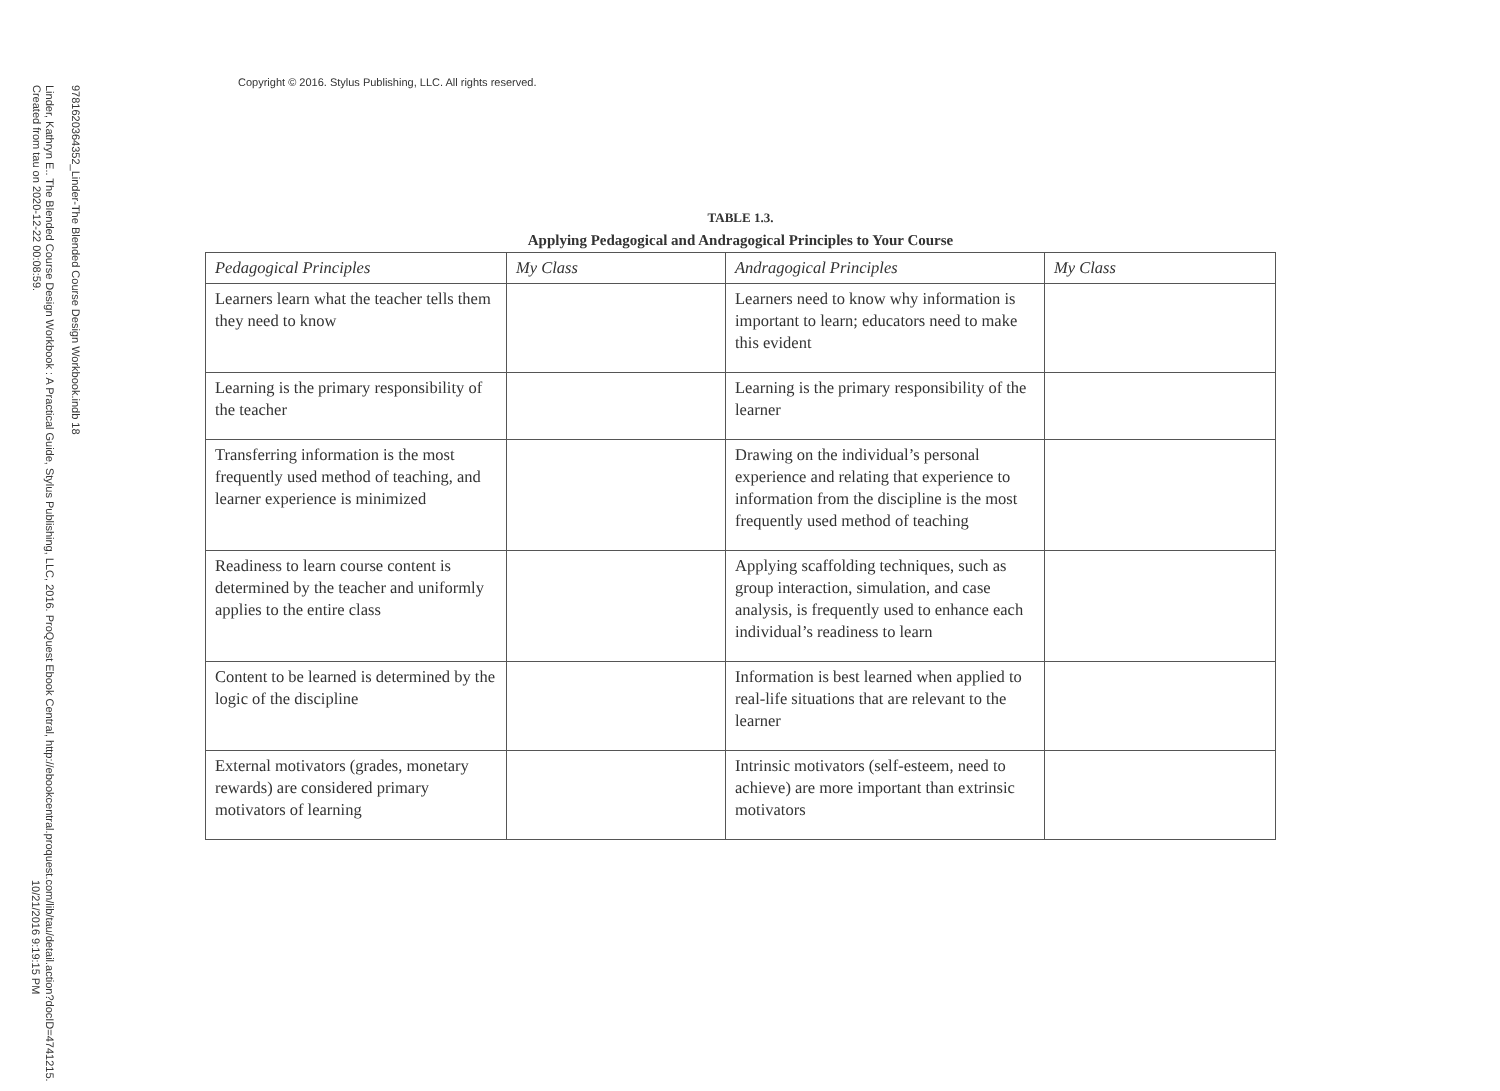Copyright © 2016. Stylus Publishing, LLC. All rights reserved.
9781620364352_Linder-The Blended Course Design Workbook.indb 18
Linder, Kathryn E.. The Blended Course Design Workbook : A Practical Guide, Stylus Publishing, LLC, 2016. ProQuest Ebook Central, http://ebookcentral.proquest.com/lib/tau/detail.action?docID=4741215.
Created from tau on 2020-12-22 00:08:59.
10/21/2016 9:19:15 PM
TABLE 1.3.
Applying Pedagogical and Andragogical Principles to Your Course
| Pedagogical Principles | My Class | Andragogical Principles | My Class |
| --- | --- | --- | --- |
| Learners learn what the teacher tells them they need to know | | Learners need to know why information is important to learn; educators need to make this evident | |
| Learning is the primary responsibility of the teacher | | Learning is the primary responsibility of the learner | |
| Transferring information is the most frequently used method of teaching, and learner experience is minimized | | Drawing on the individual’s personal experience and relating that experience to information from the discipline is the most frequently used method of teaching | |
| Readiness to learn course content is determined by the teacher and uniformly applies to the entire class | | Applying scaffolding techniques, such as group interaction, simulation, and case analysis, is frequently used to enhance each individual’s readiness to learn | |
| Content to be learned is determined by the logic of the discipline | | Information is best learned when applied to real-life situations that are relevant to the learner | |
| External motivators (grades, monetary rewards) are considered primary motivators of learning | | Intrinsic motivators (self-esteem, need to achieve) are more important than extrinsic motivators | |